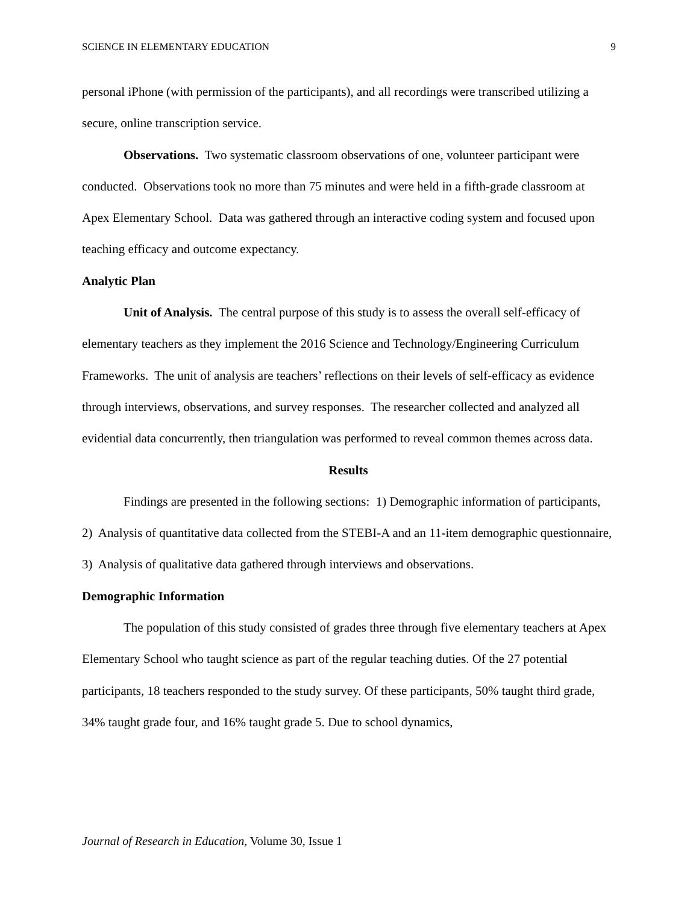SCIENCE IN ELEMENTARY EDUCATION 9
personal iPhone (with permission of the participants), and all recordings were transcribed utilizing a secure, online transcription service.
Observations. Two systematic classroom observations of one, volunteer participant were conducted. Observations took no more than 75 minutes and were held in a fifth-grade classroom at Apex Elementary School. Data was gathered through an interactive coding system and focused upon teaching efficacy and outcome expectancy.
Analytic Plan
Unit of Analysis. The central purpose of this study is to assess the overall self-efficacy of elementary teachers as they implement the 2016 Science and Technology/Engineering Curriculum Frameworks. The unit of analysis are teachers’ reflections on their levels of self-efficacy as evidence through interviews, observations, and survey responses. The researcher collected and analyzed all evidential data concurrently, then triangulation was performed to reveal common themes across data.
Results
Findings are presented in the following sections: 1) Demographic information of participants, 2) Analysis of quantitative data collected from the STEBI-A and an 11-item demographic questionnaire, 3) Analysis of qualitative data gathered through interviews and observations.
Demographic Information
The population of this study consisted of grades three through five elementary teachers at Apex Elementary School who taught science as part of the regular teaching duties. Of the 27 potential participants, 18 teachers responded to the study survey. Of these participants, 50% taught third grade, 34% taught grade four, and 16% taught grade 5. Due to school dynamics,
Journal of Research in Education, Volume 30, Issue 1